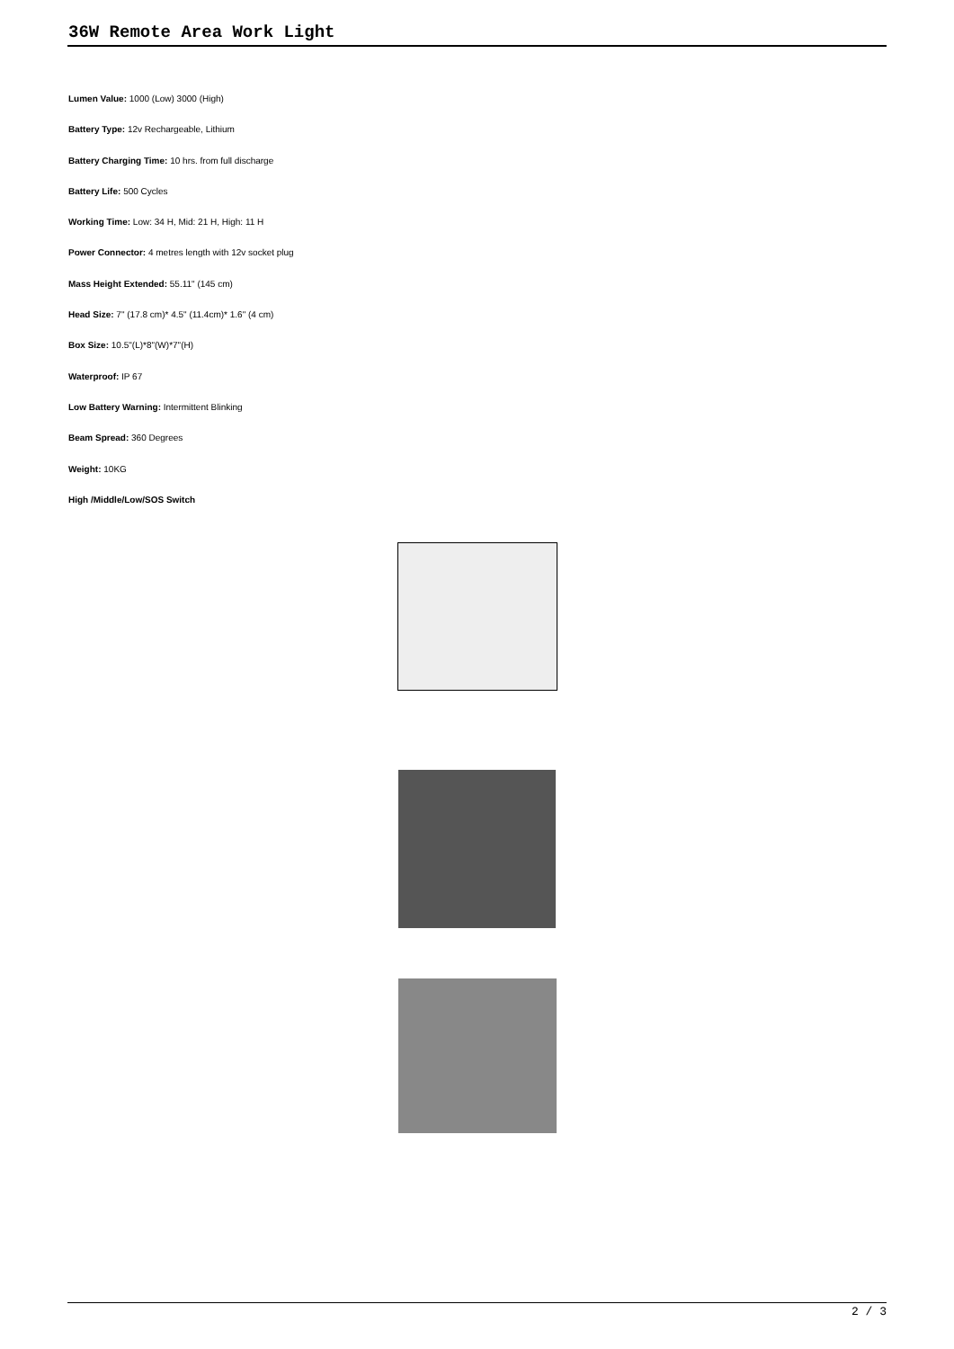36W Remote Area Work Light
Lumen Value: 1000 (Low) 3000 (High)
Battery Type: 12v Rechargeable, Lithium
Battery Charging Time: 10 hrs. from full discharge
Battery Life: 500 Cycles
Working Time: Low: 34 H, Mid: 21 H, High: 11 H
Power Connector: 4 metres length with 12v socket plug
Mass Height Extended: 55.11" (145 cm)
Head Size: 7" (17.8 cm)* 4.5" (11.4cm)* 1.6" (4 cm)
Box Size: 10.5"(L)*8"(W)*7"(H)
Waterproof: IP 67
Low Battery Warning: Intermittent Blinking
Beam Spread: 360 Degrees
Weight: 10KG
High /Middle/Low/SOS Switch
2 / 3